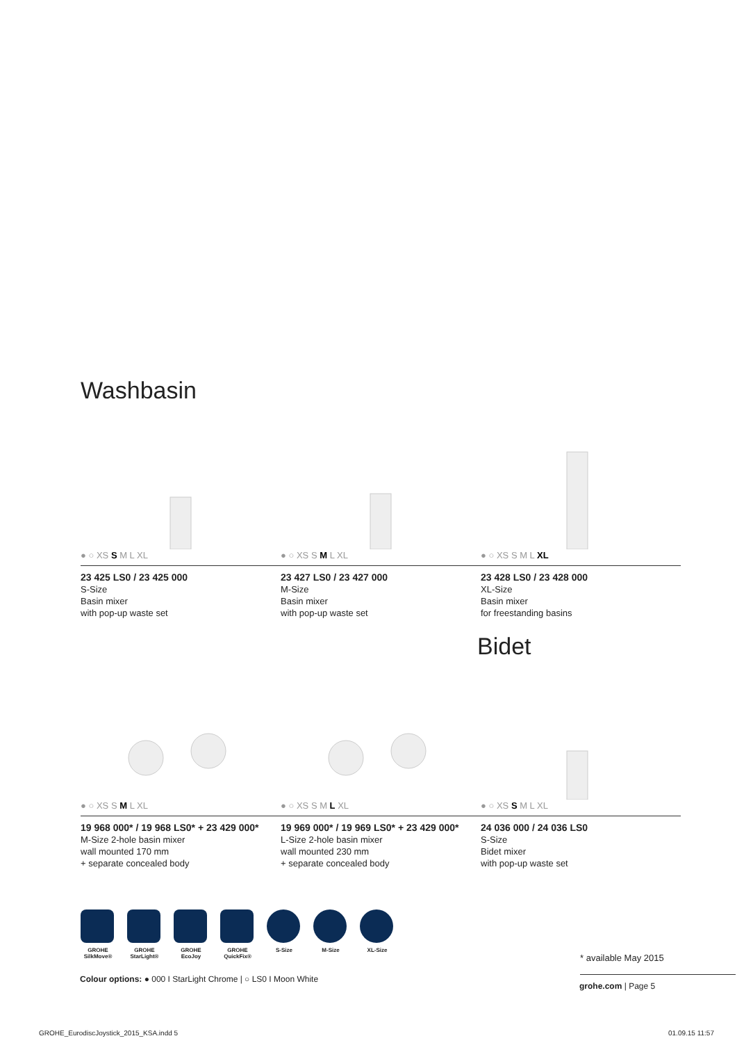Washbasin
● ○ XS S M L XL
23 425 LS0 / 23 425 000
S-Size
Basin mixer
with pop-up waste set
● ○ XS S M L XL
23 427 LS0 / 23 427 000
M-Size
Basin mixer
with pop-up waste set
● ○ XS S M L XL
23 428 LS0 / 23 428 000
XL-Size
Basin mixer
for freestanding basins
Bidet
● ○ XS S M L XL
19 968 000* / 19 968 LS0* + 23 429 000*
M-Size 2-hole basin mixer
wall mounted 170 mm
+ separate concealed body
● ○ XS S M L XL
19 969 000* / 19 969 LS0* + 23 429 000*
L-Size 2-hole basin mixer
wall mounted 230 mm
+ separate concealed body
● ○ XS S M L XL
24 036 000 / 24 036 LS0
S-Size
Bidet mixer
with pop-up waste set
GROHE
SilkMove®
GROHE
StarLight®
GROHE
EcoJoy
GROHE
QuickFix®
S-Size M-Size XL-Size
Colour options: ● 000 I StarLight Chrome | ○ LS0 I Moon White
* available May 2015
grohe.com | Page 5
GROHE_EurodiscJoystick_2015_KSA.indd 5
01.09.15 11:57